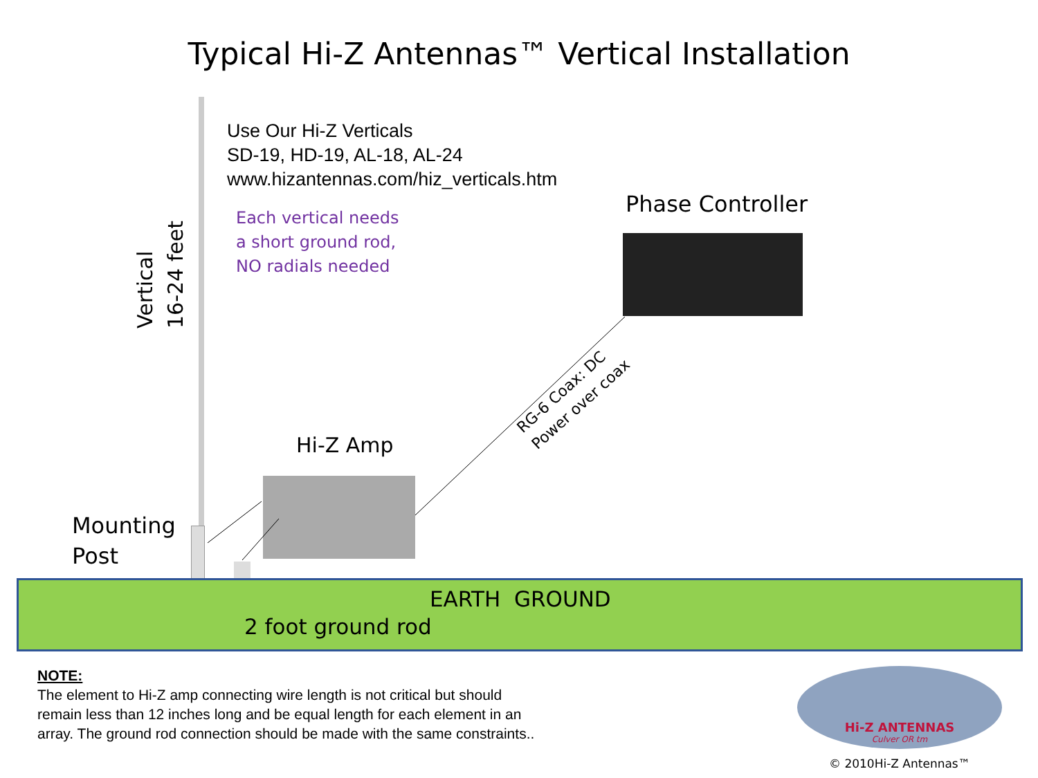Typical Hi-Z Antennas™ Vertical Installation
Use Our Hi-Z Verticals
SD-19, HD-19, AL-18, AL-24
www.hizantennas.com/hiz_verticals.htm
Each vertical needs
a short ground rod,
NO radials needed
Phase Controller
Vertical
16-24 feet
Hi-Z Amp
RG-6 Coax: DC
Power over coax
Mounting
Post
EARTH GROUND
2 foot ground rod
NOTE:
The element to Hi-Z amp connecting wire length is not critical but should
remain less than 12 inches long and be equal length for each element in an
array. The ground rod connection should be made with the same constraints..
Hi-Z ANTENNAS
Culver OR tm
© 2010Hi-Z Antennas™